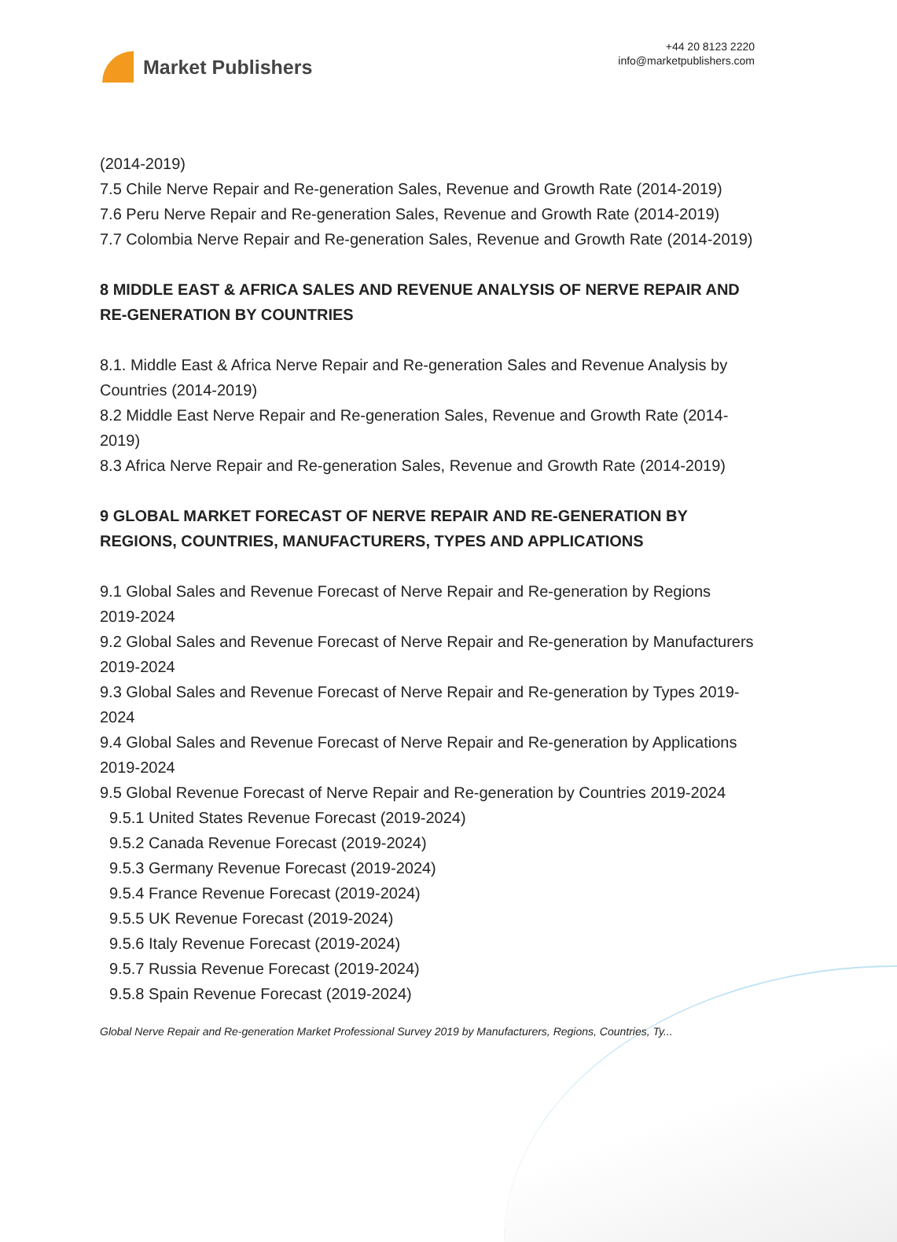Market Publishers
+44 20 8123 2220
info@marketpublishers.com
(2014-2019)
7.5 Chile Nerve Repair and Re-generation Sales, Revenue and Growth Rate (2014-2019)
7.6 Peru Nerve Repair and Re-generation Sales, Revenue and Growth Rate (2014-2019)
7.7 Colombia Nerve Repair and Re-generation Sales, Revenue and Growth Rate (2014-2019)
8 MIDDLE EAST & AFRICA SALES AND REVENUE ANALYSIS OF NERVE REPAIR AND RE-GENERATION BY COUNTRIES
8.1. Middle East & Africa Nerve Repair and Re-generation Sales and Revenue Analysis by Countries (2014-2019)
8.2 Middle East Nerve Repair and Re-generation Sales, Revenue and Growth Rate (2014-2019)
8.3 Africa Nerve Repair and Re-generation Sales, Revenue and Growth Rate (2014-2019)
9 GLOBAL MARKET FORECAST OF NERVE REPAIR AND RE-GENERATION BY REGIONS, COUNTRIES, MANUFACTURERS, TYPES AND APPLICATIONS
9.1 Global Sales and Revenue Forecast of Nerve Repair and Re-generation by Regions 2019-2024
9.2 Global Sales and Revenue Forecast of Nerve Repair and Re-generation by Manufacturers 2019-2024
9.3 Global Sales and Revenue Forecast of Nerve Repair and Re-generation by Types 2019-2024
9.4 Global Sales and Revenue Forecast of Nerve Repair and Re-generation by Applications 2019-2024
9.5 Global Revenue Forecast of Nerve Repair and Re-generation by Countries 2019-2024
9.5.1 United States Revenue Forecast (2019-2024)
9.5.2 Canada Revenue Forecast (2019-2024)
9.5.3 Germany Revenue Forecast (2019-2024)
9.5.4 France Revenue Forecast (2019-2024)
9.5.5 UK Revenue Forecast (2019-2024)
9.5.6 Italy Revenue Forecast (2019-2024)
9.5.7 Russia Revenue Forecast (2019-2024)
9.5.8 Spain Revenue Forecast (2019-2024)
Global Nerve Repair and Re-generation Market Professional Survey 2019 by Manufacturers, Regions, Countries, Ty...